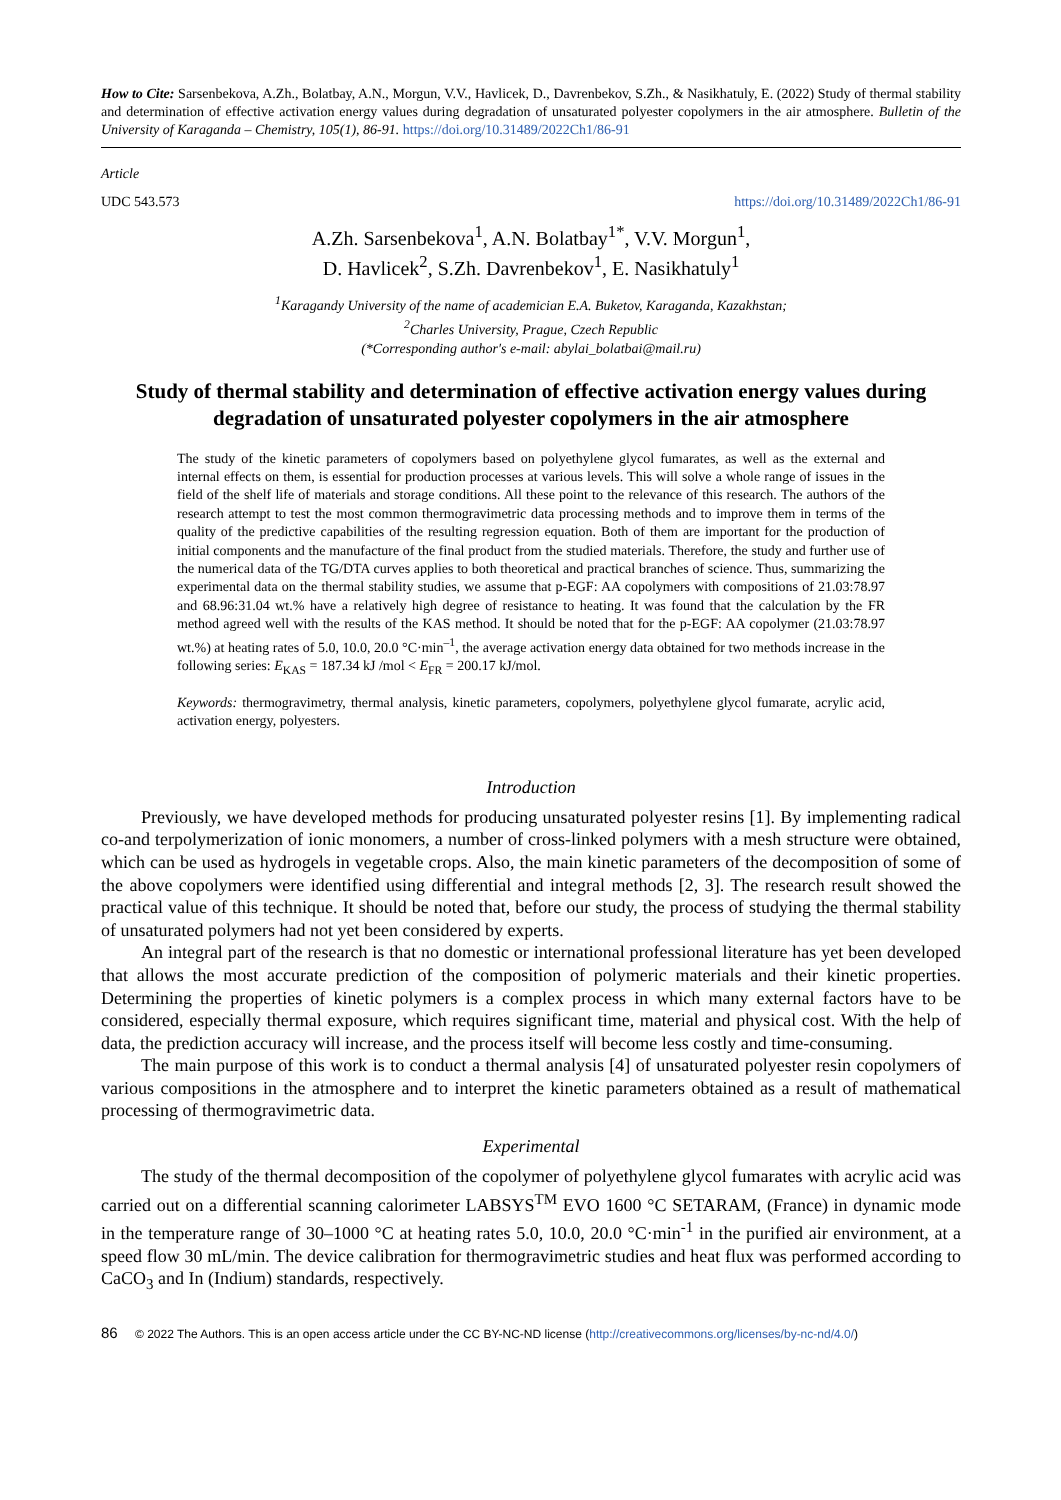How to Cite: Sarsenbekova, A.Zh., Bolatbay, A.N., Morgun, V.V., Havlicek, D., Davrenbekov, S.Zh., & Nasikhatuly, E. (2022) Study of thermal stability and determination of effective activation energy values during degradation of unsaturated polyester copolymers in the air atmosphere. Bulletin of the University of Karaganda – Chemistry, 105(1), 86-91. https://doi.org/10.31489/2022Ch1/86-91
Article
UDC 543.573 https://doi.org/10.31489/2022Ch1/86-91
A.Zh. Sarsenbekova<sup>1</sup>, A.N. Bolatbay<sup>1*</sup>, V.V. Morgun<sup>1</sup>,
D. Havlicek<sup>2</sup>, S.Zh. Davrenbekov<sup>1</sup>, E. Nasikhatuly<sup>1</sup>
<sup>1</sup> Karagandy University of the name of academician E.A. Buketov, Karaganda, Kazakhstan;
<sup>2</sup> Charles University, Prague, Czech Republic
(*Corresponding author′s e-mail: abylai_bolatbai@mail.ru)
Study of thermal stability and determination of effective activation energy values during degradation of unsaturated polyester copolymers in the air atmosphere
The study of the kinetic parameters of copolymers based on polyethylene glycol fumarates, as well as the external and internal effects on them, is essential for production processes at various levels. This will solve a whole range of issues in the field of the shelf life of materials and storage conditions. All these point to the relevance of this research. The authors of the research attempt to test the most common thermogravimetric data processing methods and to improve them in terms of the quality of the predictive capabilities of the resulting regression equation. Both of them are important for the production of initial components and the manufacture of the final product from the studied materials. Therefore, the study and further use of the numerical data of the TG/DTA curves applies to both theoretical and practical branches of science. Thus, summarizing the experimental data on the thermal stability studies, we assume that p-EGF: AA copolymers with compositions of 21.03:78.97 and 68.96:31.04 wt.% have a relatively high degree of resistance to heating. It was found that the calculation by the FR method agreed well with the results of the KAS method. It should be noted that for the p-EGF: AA copolymer (21.03:78.97 wt.%) at heating rates of 5.0, 10.0, 20.0 °C·min<sup>–1</sup>, the average activation energy data obtained for two methods increase in the following series: E<sub>KAS</sub> = 187.34 kJ /mol < E<sub>FR</sub> = 200.17 kJ/mol.
Keywords: thermogravimetry, thermal analysis, kinetic parameters, copolymers, polyethylene glycol fumarate, acrylic acid, activation energy, polyesters.
Introduction
Previously, we have developed methods for producing unsaturated polyester resins [1]. By implementing radical co-and terpolymerization of ionic monomers, a number of cross-linked polymers with a mesh structure were obtained, which can be used as hydrogels in vegetable crops. Also, the main kinetic parameters of the decomposition of some of the above copolymers were identified using differential and integral methods [2, 3]. The research result showed the practical value of this technique. It should be noted that, before our study, the process of studying the thermal stability of unsaturated polymers had not yet been considered by experts.
An integral part of the research is that no domestic or international professional literature has yet been developed that allows the most accurate prediction of the composition of polymeric materials and their kinetic properties. Determining the properties of kinetic polymers is a complex process in which many external factors have to be considered, especially thermal exposure, which requires significant time, material and physical cost. With the help of data, the prediction accuracy will increase, and the process itself will become less costly and time-consuming.
The main purpose of this work is to conduct a thermal analysis [4] of unsaturated polyester resin copolymers of various compositions in the atmosphere and to interpret the kinetic parameters obtained as a result of mathematical processing of thermogravimetric data.
Experimental
The study of the thermal decomposition of the copolymer of polyethylene glycol fumarates with acrylic acid was carried out on a differential scanning calorimeter LABSYS<sup>TM</sup> EVO 1600 °C SETARAM, (France) in dynamic mode in the temperature range of 30–1000 °C at heating rates 5.0, 10.0, 20.0 °C·min<sup>-1</sup> in the purified air environment, at a speed flow 30 mL/min. The device calibration for thermogravimetric studies and heat flux was performed according to CaCO<sub>3</sub> and In (Indium) standards, respectively.
86 © 2022 The Authors. This is an open access article under the CC BY-NC-ND license (http://creativecommons.org/licenses/by-nc-nd/4.0/)